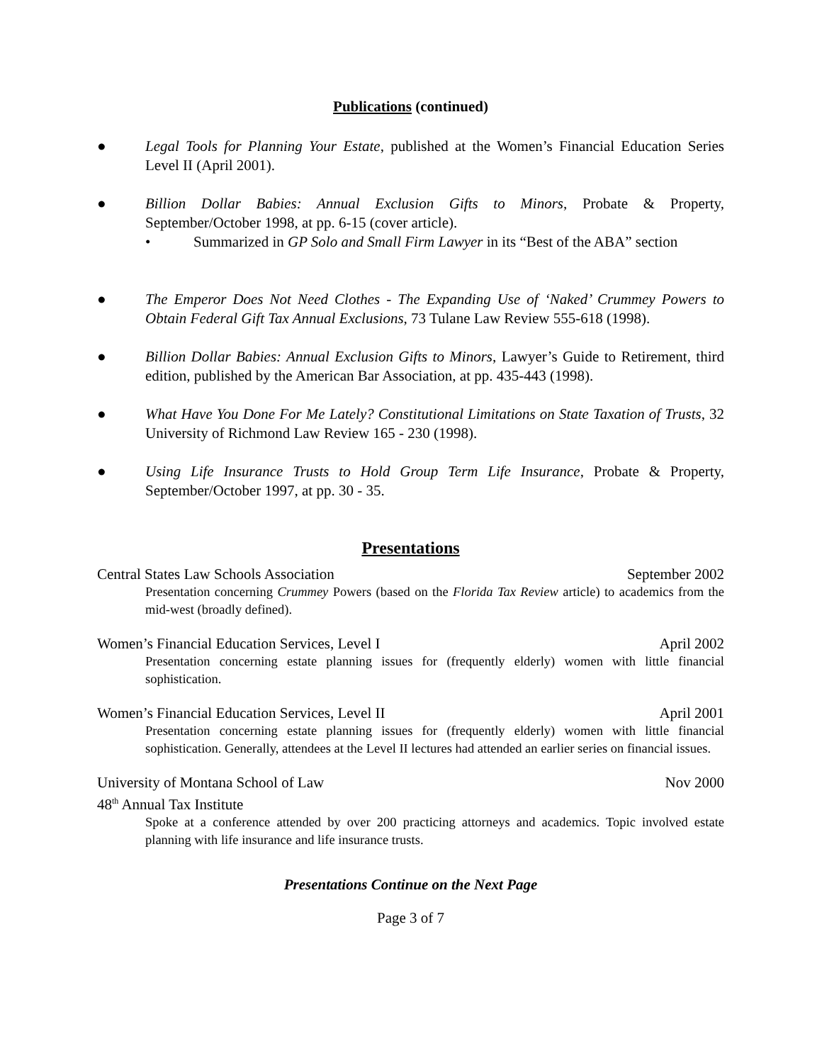Publications (continued)
● Legal Tools for Planning Your Estate, published at the Women’s Financial Education Series Level II (April 2001).
● Billion Dollar Babies: Annual Exclusion Gifts to Minors, Probate & Property, September/October 1998, at pp. 6-15 (cover article).
• Summarized in GP Solo and Small Firm Lawyer in its “Best of the ABA” section
● The Emperor Does Not Need Clothes - The Expanding Use of ‘Naked’ Crummey Powers to Obtain Federal Gift Tax Annual Exclusions, 73 Tulane Law Review 555-618 (1998).
● Billion Dollar Babies: Annual Exclusion Gifts to Minors, Lawyer’s Guide to Retirement, third edition, published by the American Bar Association, at pp. 435-443 (1998).
● What Have You Done For Me Lately? Constitutional Limitations on State Taxation of Trusts, 32 University of Richmond Law Review 165 - 230 (1998).
● Using Life Insurance Trusts to Hold Group Term Life Insurance, Probate & Property, September/October 1997, at pp. 30 - 35.
Presentations
Central States Law Schools Association September 2002
Presentation concerning Crummey Powers (based on the Florida Tax Review article) to academics from the mid-west (broadly defined).
Women’s Financial Education Services, Level I April 2002
Presentation concerning estate planning issues for (frequently elderly) women with little financial sophistication.
Women’s Financial Education Services, Level II April 2001
Presentation concerning estate planning issues for (frequently elderly) women with little financial sophistication. Generally, attendees at the Level II lectures had attended an earlier series on financial issues.
University of Montana School of Law Nov 2000
48<sup>th</sup> Annual Tax Institute
Spoke at a conference attended by over 200 practicing attorneys and academics. Topic involved estate planning with life insurance and life insurance trusts.
Presentations Continue on the Next Page
Page 3 of 7